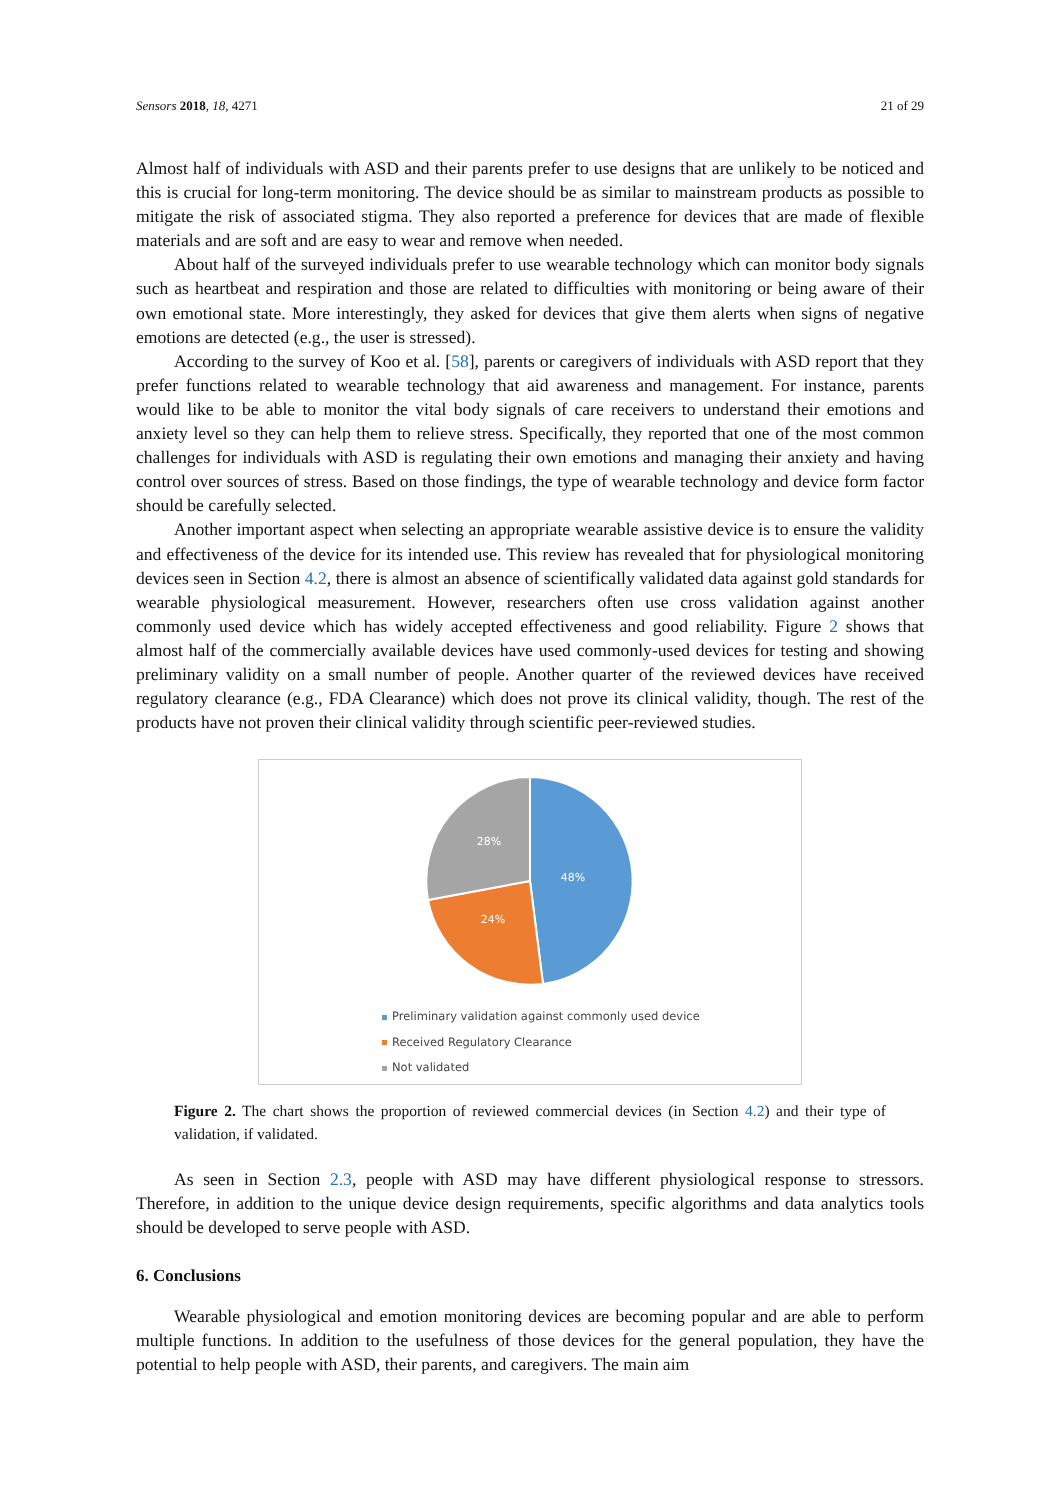Sensors 2018, 18, 4271 21 of 29
Almost half of individuals with ASD and their parents prefer to use designs that are unlikely to be noticed and this is crucial for long-term monitoring. The device should be as similar to mainstream products as possible to mitigate the risk of associated stigma. They also reported a preference for devices that are made of flexible materials and are soft and are easy to wear and remove when needed.
About half of the surveyed individuals prefer to use wearable technology which can monitor body signals such as heartbeat and respiration and those are related to difficulties with monitoring or being aware of their own emotional state. More interestingly, they asked for devices that give them alerts when signs of negative emotions are detected (e.g., the user is stressed).
According to the survey of Koo et al. [58], parents or caregivers of individuals with ASD report that they prefer functions related to wearable technology that aid awareness and management. For instance, parents would like to be able to monitor the vital body signals of care receivers to understand their emotions and anxiety level so they can help them to relieve stress. Specifically, they reported that one of the most common challenges for individuals with ASD is regulating their own emotions and managing their anxiety and having control over sources of stress. Based on those findings, the type of wearable technology and device form factor should be carefully selected.
Another important aspect when selecting an appropriate wearable assistive device is to ensure the validity and effectiveness of the device for its intended use. This review has revealed that for physiological monitoring devices seen in Section 4.2, there is almost an absence of scientifically validated data against gold standards for wearable physiological measurement. However, researchers often use cross validation against another commonly used device which has widely accepted effectiveness and good reliability. Figure 2 shows that almost half of the commercially available devices have used commonly-used devices for testing and showing preliminary validity on a small number of people. Another quarter of the reviewed devices have received regulatory clearance (e.g., FDA Clearance) which does not prove its clinical validity, though. The rest of the products have not proven their clinical validity through scientific peer-reviewed studies.
48%
24%
28%
Preliminary validation against commonly used device
Received Regulatory Clearance
Not validated
Figure 2. The chart shows the proportion of reviewed commercial devices (in Section 4.2) and their type of validation, if validated.
As seen in Section 2.3, people with ASD may have different physiological response to stressors. Therefore, in addition to the unique device design requirements, specific algorithms and data analytics tools should be developed to serve people with ASD.
6. Conclusions
Wearable physiological and emotion monitoring devices are becoming popular and are able to perform multiple functions. In addition to the usefulness of those devices for the general population, they have the potential to help people with ASD, their parents, and caregivers. The main aim